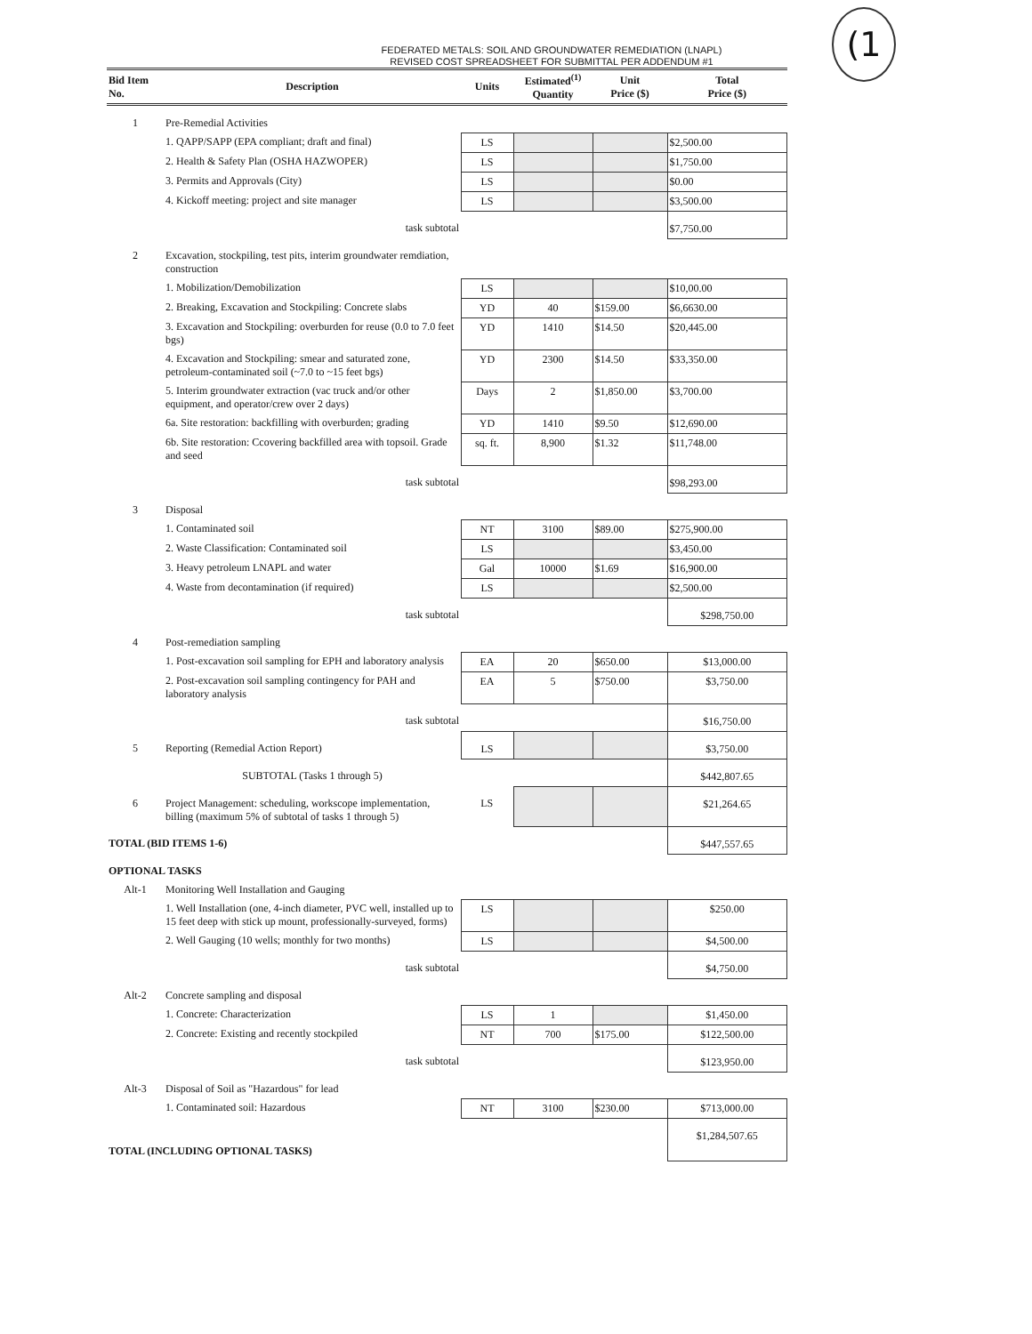(1
FEDERATED METALS: SOIL AND GROUNDWATER REMEDIATION (LNAPL)
REVISED COST SPREADSHEET FOR SUBMITTAL PER ADDENDUM #1
| Bid Item No. | Description | Units | Estimated<sup>(1)</sup> Quantity | Unit Price ($) | Total Price ($) |
| --- | --- | --- | --- | --- | --- |
| 1 | Pre-Remedial Activities | | | | |
| | 1. QAPP/SAPP (EPA compliant; draft and final) | LS | | | $2,500.00 |
| | 2. Health & Safety Plan (OSHA HAZWOPER) | LS | | | $1,750.00 |
| | 3. Permits and Approvals (City) | LS | | | $0.00 |
| | 4. Kickoff meeting: project and site manager | LS | | | $3,500.00 |
| | task subtotal | | | | $7,750.00 |
| 2 | Excavation, stockpiling, test pits, interim groundwater remdiation, construction | | | | |
| | 1. Mobilization/Demobilization | LS | | | $10,00.00 |
| | 2. Breaking, Excavation and Stockpiling: Concrete slabs | YD | 40 | $159.00 | $6,6630.00 |
| | 3. Excavation and Stockpiling: overburden for reuse (0.0 to 7.0 feet bgs) | YD | 1410 | $14.50 | $20,445.00 |
| | 4. Excavation and Stockpiling: smear and saturated zone, petroleum-contaminated soil (~7.0 to ~15 feet bgs) | YD | 2300 | $14.50 | $33,350.00 |
| | 5. Interim groundwater extraction (vac truck and/or other equipment, and operator/crew over 2 days) | Days | 2 | $1,850.00 | $3,700.00 |
| | 6a. Site restoration: backfilling with overburden; grading | YD | 1410 | $9.50 | $12,690.00 |
| | 6b. Site restoration: Ccovering backfilled area with topsoil. Grade and seed | sq. ft. | 8,900 | $1.32 | $11,748.00 |
| | task subtotal | | | | $98,293.00 |
| 3 | Disposal | | | | |
| | 1. Contaminated soil | NT | 3100 | $89.00 | $275,900.00 |
| | 2. Waste Classification: Contaminated soil | LS | | | $3,450.00 |
| | 3. Heavy petroleum LNAPL and water | Gal | 10000 | $1.69 | $16,900.00 |
| | 4. Waste from decontamination (if required) | LS | | | $2,500.00 |
| | task subtotal | | | | $298,750.00 |
| 4 | Post-remediation sampling | | | | |
| | 1. Post-excavation soil sampling for EPH and laboratory analysis | EA | 20 | $650.00 | $13,000.00 |
| | 2. Post-excavation soil sampling contingency for PAH and laboratory analysis | EA | 5 | $750.00 | $3,750.00 |
| | task subtotal | | | | $16,750.00 |
| 5 | Reporting (Remedial Action Report) | LS | | | $3,750.00 |
| | SUBTOTAL (Tasks 1 through 5) | | | | $442,807.65 |
| 6 | Project Management: scheduling, workscope implementation, billing (maximum 5% of subtotal of tasks 1 through 5) | LS | | | $21,264.65 |
| TOTAL (BID ITEMS 1-6) | | | | | $447,557.65 |
| OPTIONAL TASKS | | | | | |
| Alt-1 | Monitoring Well Installation and Gauging | | | | |
| | 1. Well Installation (one, 4-inch diameter, PVC well, installed up to 15 feet deep with stick up mount, professionally-surveyed, forms) | LS | | | $250.00 |
| | 2. Well Gauging (10 wells; monthly for two months) | LS | | | $4,500.00 |
| | task subtotal | | | | $4,750.00 |
| Alt-2 | Concrete sampling and disposal | | | | |
| | 1. Concrete: Characterization | LS | 1 | | $1,450.00 |
| | 2. Concrete: Existing and recently stockpiled | NT | 700 | $175.00 | $122,500.00 |
| | task subtotal | | | | $123,950.00 |
| Alt-3 | Disposal of Soil as "Hazardous" for lead | | | | |
| | 1. Contaminated soil: Hazardous | NT | 3100 | $230.00 | $713,000.00 |
| TOTAL (INCLUDING OPTIONAL TASKS) | | | | | $1,284,507.65 |